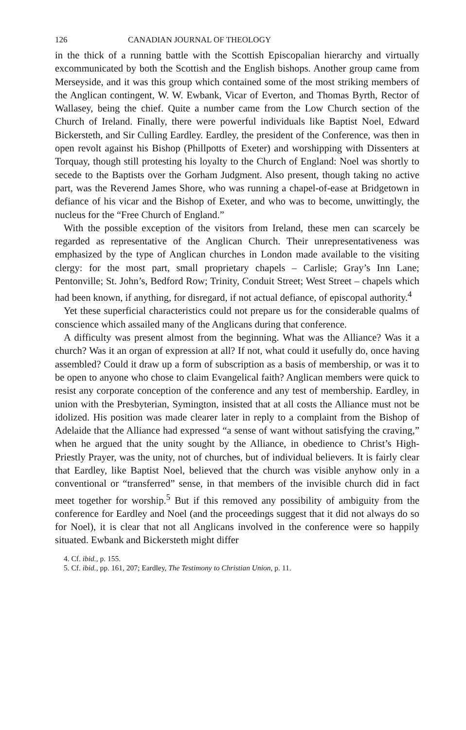126 CANADIAN JOURNAL OF THEOLOGY
in the thick of a running battle with the Scottish Episcopalian hierarchy and virtually excommunicated by both the Scottish and the English bishops. Another group came from Merseyside, and it was this group which contained some of the most striking members of the Anglican contingent, W. W. Ewbank, Vicar of Everton, and Thomas Byrth, Rector of Wallasey, being the chief. Quite a number came from the Low Church section of the Church of Ireland. Finally, there were powerful individuals like Baptist Noel, Edward Bickersteth, and Sir Culling Eardley. Eardley, the president of the Conference, was then in open revolt against his Bishop (Phillpotts of Exeter) and worshipping with Dissenters at Torquay, though still protesting his loyalty to the Church of England: Noel was shortly to secede to the Baptists over the Gorham Judgment. Also present, though taking no active part, was the Reverend James Shore, who was running a chapel-of-ease at Bridgetown in defiance of his vicar and the Bishop of Exeter, and who was to become, unwittingly, the nucleus for the “Free Church of England.”
With the possible exception of the visitors from Ireland, these men can scarcely be regarded as representative of the Anglican Church. Their unrepresentativeness was emphasized by the type of Anglican churches in London made available to the visiting clergy: for the most part, small proprietary chapels – Carlisle; Gray’s Inn Lane; Pentonville; St. John’s, Bedford Row; Trinity, Conduit Street; West Street – chapels which had been known, if anything, for disregard, if not actual defiance, of episcopal authority.<sup>4</sup>
Yet these superficial characteristics could not prepare us for the considerable qualms of conscience which assailed many of the Anglicans during that conference.
A difficulty was present almost from the beginning. What was the Alliance? Was it a church? Was it an organ of expression at all? If not, what could it usefully do, once having assembled? Could it draw up a form of subscription as a basis of membership, or was it to be open to anyone who chose to claim Evangelical faith? Anglican members were quick to resist any corporate conception of the conference and any test of membership. Eardley, in union with the Presbyterian, Symington, insisted that at all costs the Alliance must not be idolized. His position was made clearer later in reply to a complaint from the Bishop of Adelaide that the Alliance had expressed “a sense of want without satisfying the craving,” when he argued that the unity sought by the Alliance, in obedience to Christ’s High-Priestly Prayer, was the unity, not of churches, but of individual believers. It is fairly clear that Eardley, like Baptist Noel, believed that the church was visible anyhow only in a conventional or “transferred” sense, in that members of the invisible church did in fact meet together for worship.<sup>5</sup> But if this removed any possibility of ambiguity from the conference for Eardley and Noel (and the proceedings suggest that it did not always do so for Noel), it is clear that not all Anglicans involved in the conference were so happily situated. Ewbank and Bickersteth might differ
4. Cf. ibid., p. 155.
5. Cf. ibid., pp. 161, 207; Eardley, The Testimony to Christian Union, p. 11.